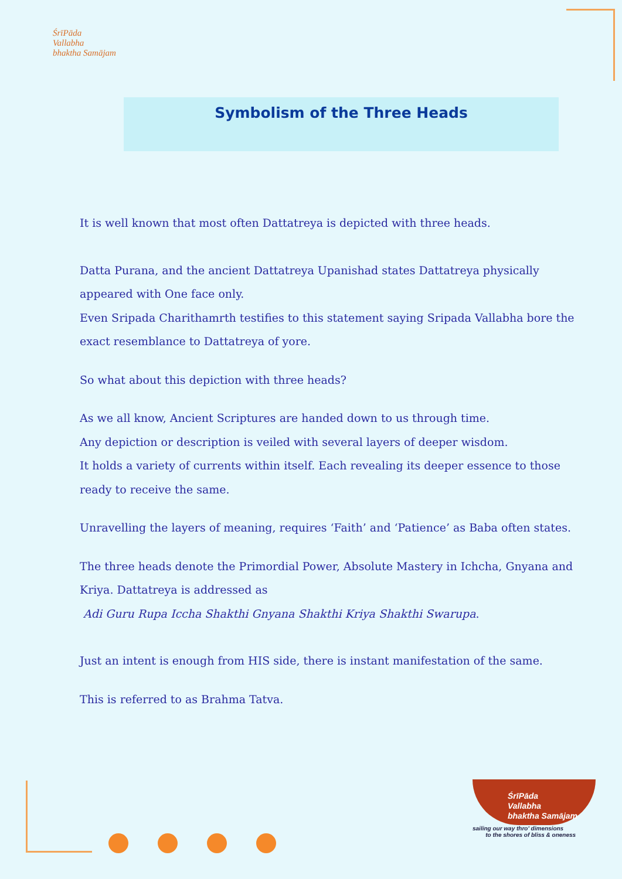ŚrīPāda
Vallabha
bhaktha Samājam
Symbolism of the Three Heads
It is well known that most often Dattatreya is depicted with three heads.
Datta Purana, and the ancient Dattatreya Upanishad states Dattatreya physically appeared with One face only.
Even Sripada Charithamrth testifies to this statement saying Sripada Vallabha bore the exact resemblance to Dattatreya of yore.
So what about this depiction with three heads?
As we all know, Ancient Scriptures are handed down to us through time.
Any depiction or description is veiled with several layers of deeper wisdom.
It holds a variety of currents within itself. Each revealing its deeper essence to those ready to receive the same.
Unravelling the layers of meaning, requires ‘Faith’ and ‘Patience’ as Baba often states.
The three heads denote the Primordial Power, Absolute Mastery in Ichcha, Gnyana and Kriya. Dattatreya is addressed as
Adi Guru Rupa Iccha Shakthi Gnyana Shakthi Kriya Shakthi Swarupa.
Just an intent is enough from HIS side, there is instant manifestation of the same.
This is referred to as Brahma Tatva.
ŚrīPāda
Vallabha
bhaktha Samājam
sailing our way thro' dimensions
to the shores of bliss & oneness